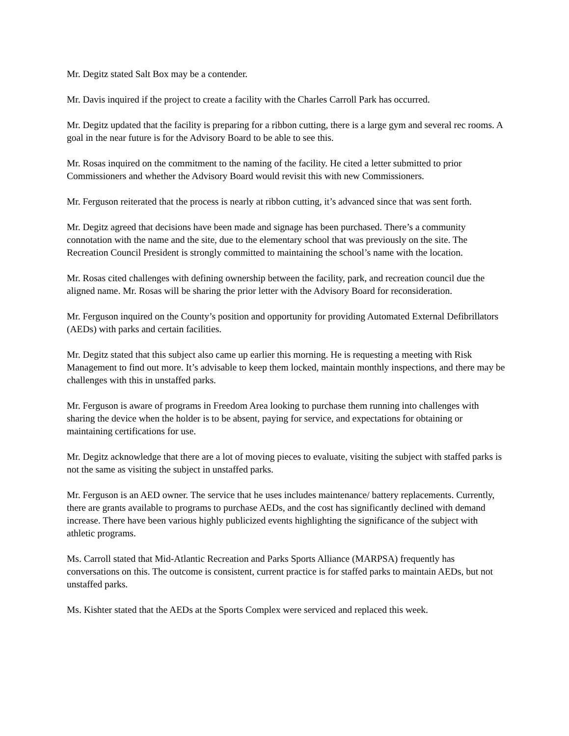Mr. Degitz stated Salt Box may be a contender.
Mr. Davis inquired if the project to create a facility with the Charles Carroll Park has occurred.
Mr. Degitz updated that the facility is preparing for a ribbon cutting, there is a large gym and several rec rooms. A goal in the near future is for the Advisory Board to be able to see this.
Mr. Rosas inquired on the commitment to the naming of the facility. He cited a letter submitted to prior Commissioners and whether the Advisory Board would revisit this with new Commissioners.
Mr. Ferguson reiterated that the process is nearly at ribbon cutting, it’s advanced since that was sent forth.
Mr. Degitz agreed that decisions have been made and signage has been purchased. There’s a community connotation with the name and the site, due to the elementary school that was previously on the site. The Recreation Council President is strongly committed to maintaining the school’s name with the location.
Mr. Rosas cited challenges with defining ownership between the facility, park, and recreation council due the aligned name. Mr. Rosas will be sharing the prior letter with the Advisory Board for reconsideration.
Mr. Ferguson inquired on the County’s position and opportunity for providing Automated External Defibrillators (AEDs) with parks and certain facilities.
Mr. Degitz stated that this subject also came up earlier this morning. He is requesting a meeting with Risk Management to find out more. It’s advisable to keep them locked, maintain monthly inspections, and there may be challenges with this in unstaffed parks.
Mr. Ferguson is aware of programs in Freedom Area looking to purchase them running into challenges with sharing the device when the holder is to be absent, paying for service, and expectations for obtaining or maintaining certifications for use.
Mr. Degitz acknowledge that there are a lot of moving pieces to evaluate, visiting the subject with staffed parks is not the same as visiting the subject in unstaffed parks.
Mr. Ferguson is an AED owner. The service that he uses includes maintenance/ battery replacements. Currently, there are grants available to programs to purchase AEDs, and the cost has significantly declined with demand increase. There have been various highly publicized events highlighting the significance of the subject with athletic programs.
Ms. Carroll stated that Mid-Atlantic Recreation and Parks Sports Alliance (MARPSA) frequently has conversations on this. The outcome is consistent, current practice is for staffed parks to maintain AEDs, but not unstaffed parks.
Ms. Kishter stated that the AEDs at the Sports Complex were serviced and replaced this week.